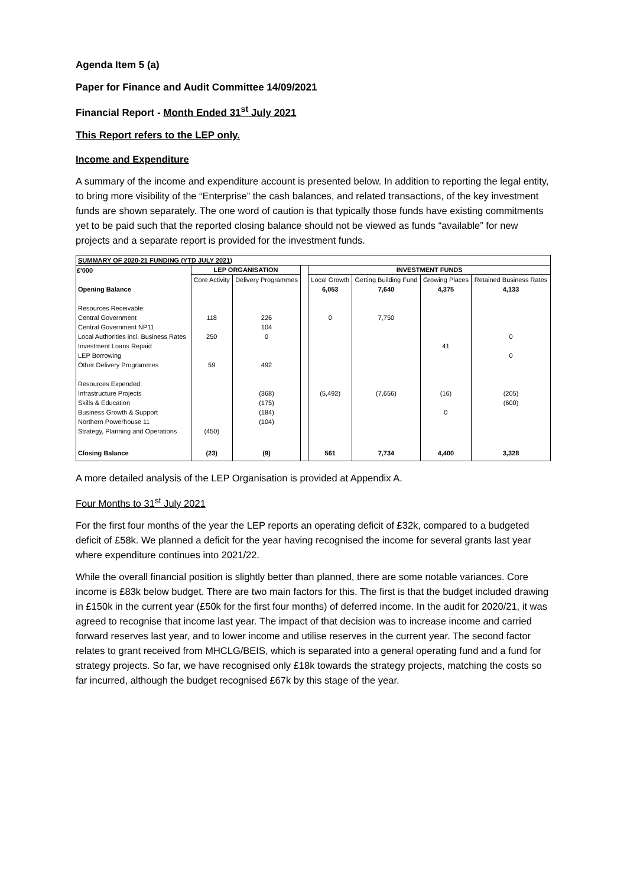Agenda Item 5 (a)
Paper for Finance and Audit Committee 14/09/2021
Financial Report - Month Ended 31<sup>st</sup> July 2021
This Report refers to the LEP only.
Income and Expenditure
A summary of the income and expenditure account is presented below. In addition to reporting the legal entity, to bring more visibility of the “Enterprise” the cash balances, and related transactions, of the key investment funds are shown separately. The one word of caution is that typically those funds have existing commitments yet to be paid such that the reported closing balance should not be viewed as funds “available” for new projects and a separate report is provided for the investment funds.
| SUMMARY OF 2020-21 FUNDING (YTD JULY 2021) | | | | | | | |
| £'000 | LEP ORGANISATION | | | INVESTMENT FUNDS | | | |
| | Core Activity | Delivery Programmes | | Local Growth | Getting Building Fund | Growing Places | Retained Business Rates |
| Opening Balance | | | | 6,053 | 7,640 | 4,375 | 4,133 |
| Resources Receivable: | | | | | | | |
| Central Government | 118 | 226 | | 0 | 7,750 | | |
| Central Government NP11 | | 104 | | | | | |
| Local Authorities incl. Business Rates | 250 | 0 | | | | | 0 |
| Investment Loans Repaid | | | | | | 41 | |
| LEP Borrowing | | | | | | | 0 |
| Other Delivery Programmes | 59 | 492 | | | | | |
| Resources Expended: | | | | | | | |
| Infrastructure Projects | | (368) | | (5,492) | (7,656) | (16) | (205) |
| Skills & Education | | (175) | | | | | (600) |
| Business Growth & Support | | (184) | | | | 0 | |
| Northern Powerhouse 11 | | (104) | | | | | |
| Strategy, Planning and Operations | (450) | | | | | | |
| Closing Balance | (23) | (9) | | 561 | 7,734 | 4,400 | 3,328 |
A more detailed analysis of the LEP Organisation is provided at Appendix A.
Four Months to 31<sup>st</sup> July 2021
For the first four months of the year the LEP reports an operating deficit of £32k, compared to a budgeted deficit of £58k. We planned a deficit for the year having recognised the income for several grants last year where expenditure continues into 2021/22.
While the overall financial position is slightly better than planned, there are some notable variances. Core income is £83k below budget. There are two main factors for this. The first is that the budget included drawing in £150k in the current year (£50k for the first four months) of deferred income. In the audit for 2020/21, it was agreed to recognise that income last year. The impact of that decision was to increase income and carried forward reserves last year, and to lower income and utilise reserves in the current year. The second factor relates to grant received from MHCLG/BEIS, which is separated into a general operating fund and a fund for strategy projects. So far, we have recognised only £18k towards the strategy projects, matching the costs so far incurred, although the budget recognised £67k by this stage of the year.